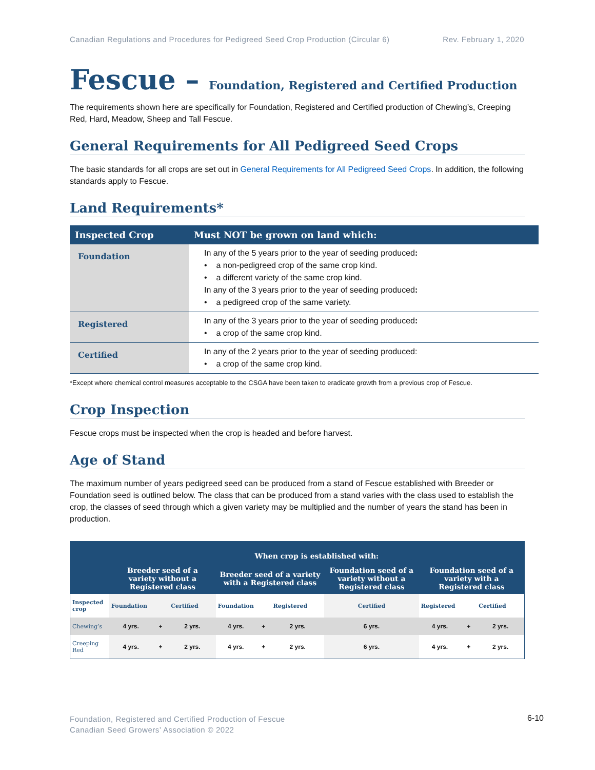Canadian Regulations and Procedures for Pedigreed Seed Crop Production (Circular 6) Rev. February 1, 2020
Fescue – Foundation, Registered and Certified Production
The requirements shown here are specifically for Foundation, Registered and Certified production of Chewing’s, Creeping Red, Hard, Meadow, Sheep and Tall Fescue.
General Requirements for All Pedigreed Seed Crops
The basic standards for all crops are set out in General Requirements for All Pedigreed Seed Crops. In addition, the following standards apply to Fescue.
Land Requirements*
| Inspected Crop | Must NOT be grown on land which: |
| --- | --- |
| Foundation | In any of the 5 years prior to the year of seeding produced : • a non-pedigreed crop of the same crop kind. • a different variety of the same crop kind. In any of the 3 years prior to the year of seeding produced : • a pedigreed crop of the same variety. |
| Registered | In any of the 3 years prior to the year of seeding produced : • a crop of the same crop kind. |
| Certified | In any of the 2 years prior to the year of seeding produced: • a crop of the same crop kind. |
*Except where chemical control measures acceptable to the CSGA have been taken to eradicate growth from a previous crop of Fescue.
Crop Inspection
Fescue crops must be inspected when the crop is headed and before harvest.
Age of Stand
The maximum number of years pedigreed seed can be produced from a stand of Fescue established with Breeder or Foundation seed is outlined below. The class that can be produced from a stand varies with the class used to establish the crop, the classes of seed through which a given variety may be multiplied and the number of years the stand has been in production.
| | When crop is established with: | | | | | | | | | |
| --- | --- | --- | --- | --- | --- | --- | --- | --- | --- | --- |
| | Breeder seed of a variety without a Registered class | | | Breeder seed of a variety with a Registered class | | | Foundation seed of a variety without a Registered class | Foundation seed of a variety with a Registered class | | |
| Inspected crop | Foundation | | Certified | Foundation | | Registered | Certified | Registered | | Certified |
| Chewing’s | 4 yrs. | + | 2 yrs. | 4 yrs. | + | 2 yrs. | 6 yrs. | 4 yrs. | + | 2 yrs. |
| Creeping Red | 4 yrs. | + | 2 yrs. | 4 yrs. | + | 2 yrs. | 6 yrs. | 4 yrs. | + | 2 yrs. |
Foundation, Registered and Certified Production of Fescue
Canadian Seed Growers’ Association © 2022
6-10